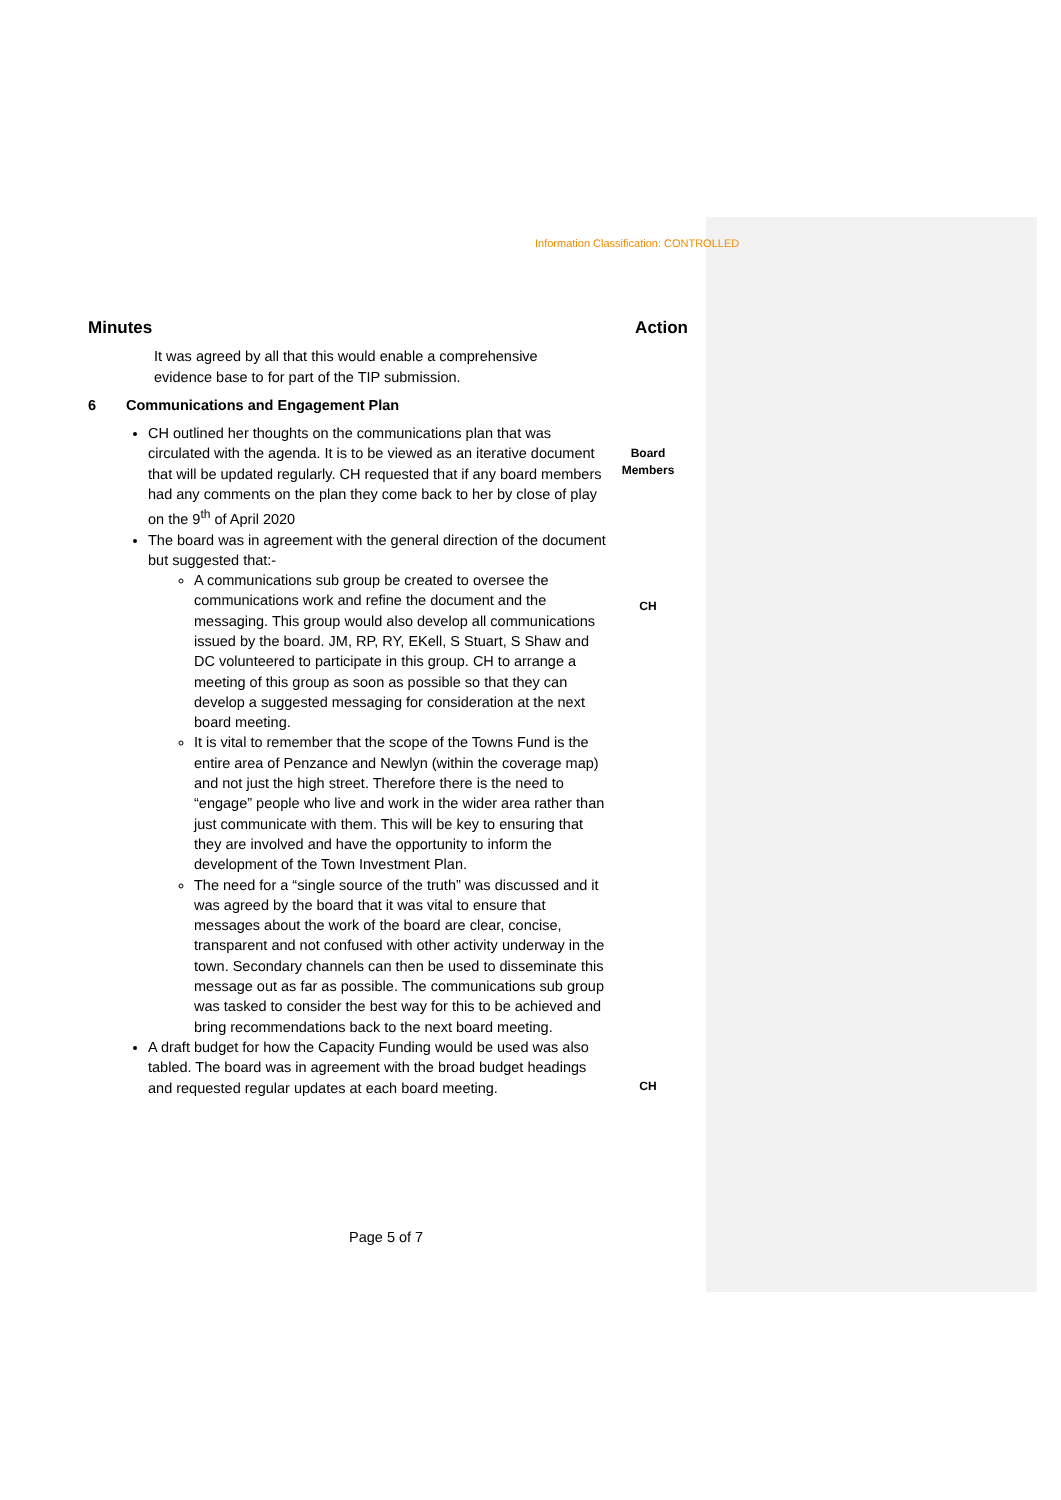Information Classification: CONTROLLED
Minutes Action
It was agreed by all that this would enable a comprehensive evidence base to for part of the TIP submission.
6 Communications and Engagement Plan
CH outlined her thoughts on the communications plan that was circulated with the agenda. It is to be viewed as an iterative document that will be updated regularly. CH requested that if any board members had any comments on the plan they come back to her by close of play on the 9<sup>th</sup> of April 2020
The board was in agreement with the general direction of the document but suggested that:-
A communications sub group be created to oversee the communications work and refine the document and the messaging. This group would also develop all communications issued by the board. JM, RP, RY, EKell, S Stuart, S Shaw and DC volunteered to participate in this group. CH to arrange a meeting of this group as soon as possible so that they can develop a suggested messaging for consideration at the next board meeting.
It is vital to remember that the scope of the Towns Fund is the entire area of Penzance and Newlyn (within the coverage map) and not just the high street. Therefore there is the need to “engage” people who live and work in the wider area rather than just communicate with them. This will be key to ensuring that they are involved and have the opportunity to inform the development of the Town Investment Plan.
The need for a “single source of the truth” was discussed and it was agreed by the board that it was vital to ensure that messages about the work of the board are clear, concise, transparent and not confused with other activity underway in the town. Secondary channels can then be used to disseminate this message out as far as possible. The communications sub group was tasked to consider the best way for this to be achieved and bring recommendations back to the next board meeting.
A draft budget for how the Capacity Funding would be used was also tabled. The board was in agreement with the broad budget headings and requested regular updates at each board meeting.
Board
Members
CH
CH
Page 5 of 7